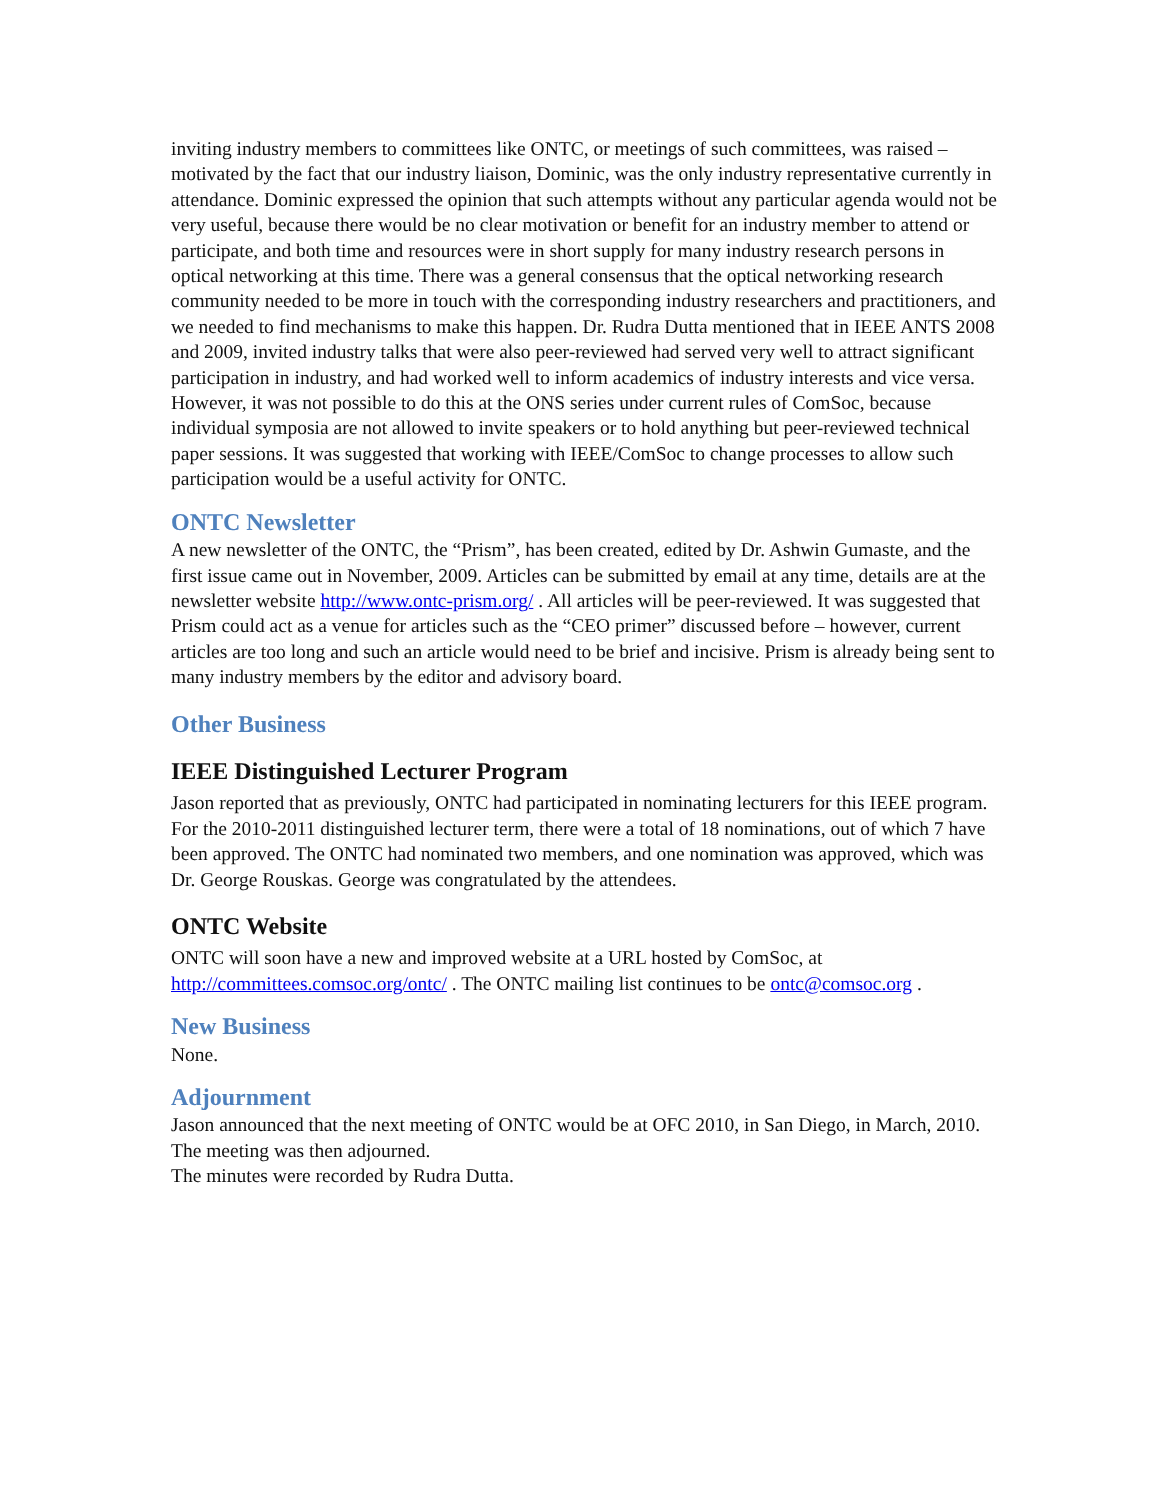inviting industry members to committees like ONTC, or meetings of such committees, was raised – motivated by the fact that our industry liaison, Dominic, was the only industry representative currently in attendance. Dominic expressed the opinion that such attempts without any particular agenda would not be very useful, because there would be no clear motivation or benefit for an industry member to attend or participate, and both time and resources were in short supply for many industry research persons in optical networking at this time. There was a general consensus that the optical networking research community needed to be more in touch with the corresponding industry researchers and practitioners, and we needed to find mechanisms to make this happen. Dr. Rudra Dutta mentioned that in IEEE ANTS 2008 and 2009, invited industry talks that were also peer-reviewed had served very well to attract significant participation in industry, and had worked well to inform academics of industry interests and vice versa. However, it was not possible to do this at the ONS series under current rules of ComSoc, because individual symposia are not allowed to invite speakers or to hold anything but peer-reviewed technical paper sessions. It was suggested that working with IEEE/ComSoc to change processes to allow such participation would be a useful activity for ONTC.
ONTC Newsletter
A new newsletter of the ONTC, the “Prism”, has been created, edited by Dr. Ashwin Gumaste, and the first issue came out in November, 2009. Articles can be submitted by email at any time, details are at the newsletter website http://www.ontc-prism.org/ . All articles will be peer-reviewed. It was suggested that Prism could act as a venue for articles such as the “CEO primer” discussed before – however, current articles are too long and such an article would need to be brief and incisive. Prism is already being sent to many industry members by the editor and advisory board.
Other Business
IEEE Distinguished Lecturer Program
Jason reported that as previously, ONTC had participated in nominating lecturers for this IEEE program. For the 2010-2011 distinguished lecturer term, there were a total of 18 nominations, out of which 7 have been approved. The ONTC had nominated two members, and one nomination was approved, which was Dr. George Rouskas. George was congratulated by the attendees.
ONTC Website
ONTC will soon have a new and improved website at a URL hosted by ComSoc, at http://committees.comsoc.org/ontc/ . The ONTC mailing list continues to be ontc@comsoc.org .
New Business
None.
Adjournment
Jason announced that the next meeting of ONTC would be at OFC 2010, in San Diego, in March, 2010. The meeting was then adjourned.
The minutes were recorded by Rudra Dutta.